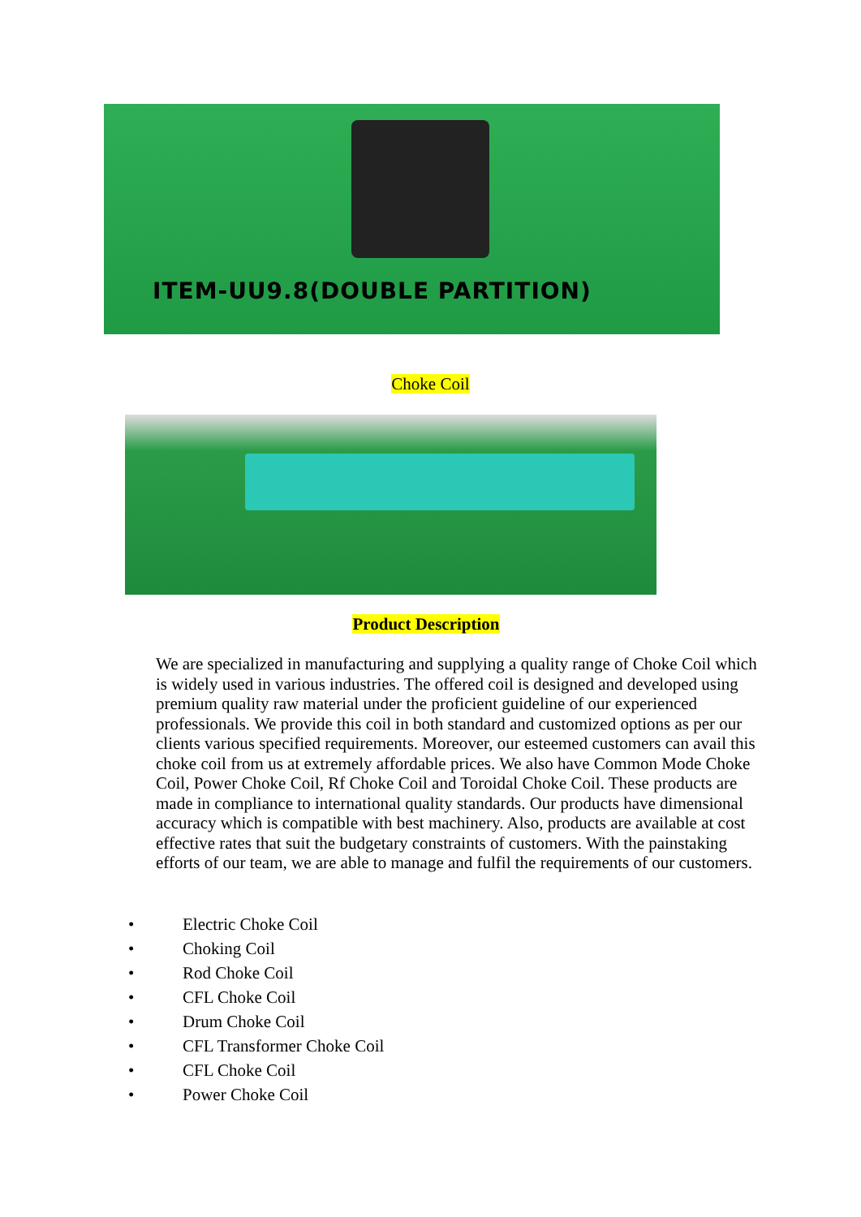ITEM-UU9.8(DOUBLE PARTITION)
Choke Coil
Product Description
We are specialized in manufacturing and supplying a quality range of Choke Coil which is widely used in various industries. The offered coil is designed and developed using premium quality raw material under the proficient guideline of our experienced professionals. We provide this coil in both standard and customized options as per our clients various specified requirements. Moreover, our esteemed customers can avail this choke coil from us at extremely affordable prices. We also have Common Mode Choke Coil, Power Choke Coil, Rf Choke Coil and Toroidal Choke Coil. These products are made in compliance to international quality standards. Our products have dimensional accuracy which is compatible with best machinery. Also, products are available at cost effective rates that suit the budgetary constraints of customers. With the painstaking efforts of our team, we are able to manage and fulfil the requirements of our customers.
• Electric Choke Coil
• Choking Coil
• Rod Choke Coil
• CFL Choke Coil
• Drum Choke Coil
• CFL Transformer Choke Coil
• CFL Choke Coil
• Power Choke Coil